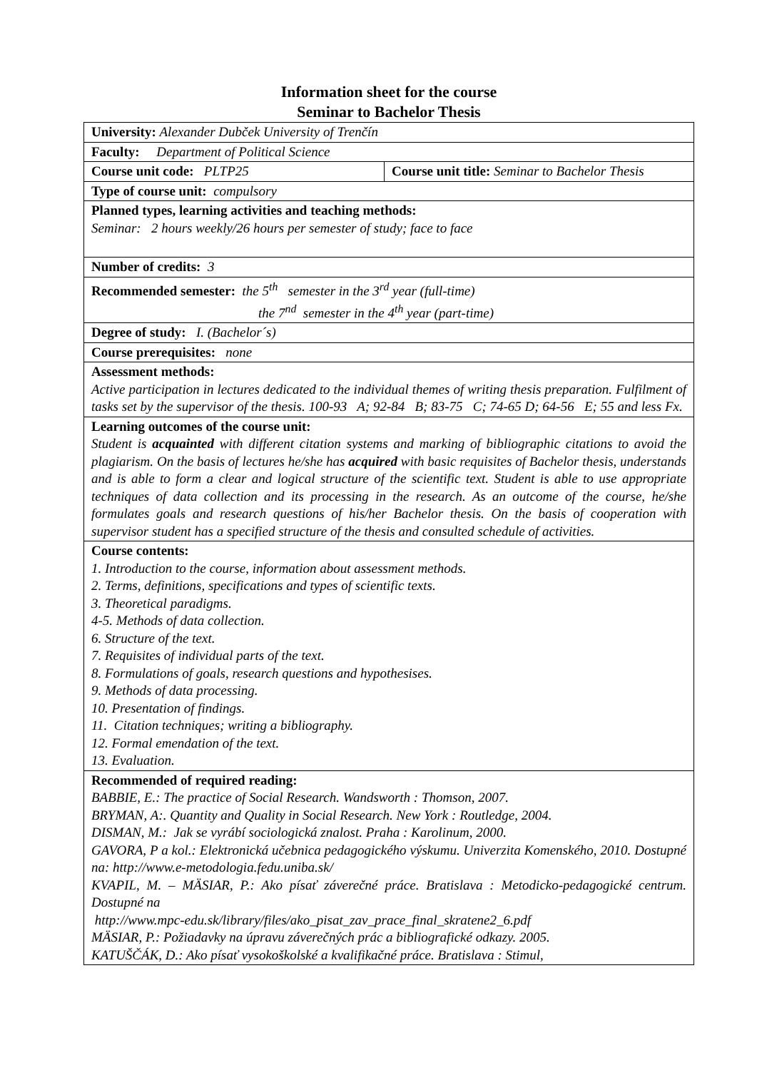Information sheet for the course
Seminar to Bachelor Thesis
| University: Alexander Dubček University of Trenčín | |
| Faculty: Department of Political Science | |
| Course unit code: PLTP25 | Course unit title: Seminar to Bachelor Thesis |
| Type of course unit: compulsory | |
| Planned types, learning activities and teaching methods: Seminar: 2 hours weekly/26 hours per semester of study; face to face | |
| Number of credits: 3 | |
| Recommended semester: the 5<sup>th</sup> semester in the 3<sup>rd</sup> year (full-time) the 7<sup>nd</sup> semester in the 4<sup>th</sup> year (part-time) | |
| Degree of study: I. (Bachelor´s) | |
| Course prerequisites: none | |
| Assessment methods: Active participation in lectures dedicated to the individual themes of writing thesis preparation. Fulfilment of tasks set by the supervisor of the thesis. 100-93 A; 92-84 B; 83-75 C; 74-65 D; 64-56 E; 55 and less Fx. | |
| Learning outcomes of the course unit: Student is acquainted with different citation systems and marking of bibliographic citations to avoid the plagiarism. On the basis of lectures he/she has acquired with basic requisites of Bachelor thesis, understands and is able to form a clear and logical structure of the scientific text. Student is able to use appropriate techniques of data collection and its processing in the research. As an outcome of the course, he/she formulates goals and research questions of his/her Bachelor thesis. On the basis of cooperation with supervisor student has a specified structure of the thesis and consulted schedule of activities. | |
| Course contents: 1. Introduction to the course, information about assessment methods. 2. Terms, definitions, specifications and types of scientific texts. 3. Theoretical paradigms. 4-5. Methods of data collection. 6. Structure of the text. 7. Requisites of individual parts of the text. 8. Formulations of goals, research questions and hypothesises. 9. Methods of data processing. 10. Presentation of findings. 11. Citation techniques; writing a bibliography. 12. Formal emendation of the text. 13. Evaluation. | |
| Recommended of required reading: BABBIE, E.: The practice of Social Research. Wandsworth : Thomson, 2007. BRYMAN, A:. Quantity and Quality in Social Research. New York : Routledge, 2004. DISMAN, M.: Jak se vyrábí sociologická znalost. Praha : Karolinum, 2000. GAVORA, P a kol.: Elektronická učebnica pedagogického výskumu. Univerzita Komenského, 2010. Dostupné na: http://www.e-metodologia.fedu.uniba.sk/ KVAPIL, M. – MÄSIAR, P.: Ako písať záverečné práce. Bratislava : Metodicko-pedagogické centrum. Dostupné na http://www.mpc-edu.sk/library/files/ako_pisat_zav_prace_final_skratene2_6.pdf MÄSIAR, P.: Požiadavky na úpravu záverečných prác a bibliografické odkazy. 2005. KATUŠČÁK, D.: Ako písať vysokoškolské a kvalifikačné práce. Bratislava : Stimul, | |